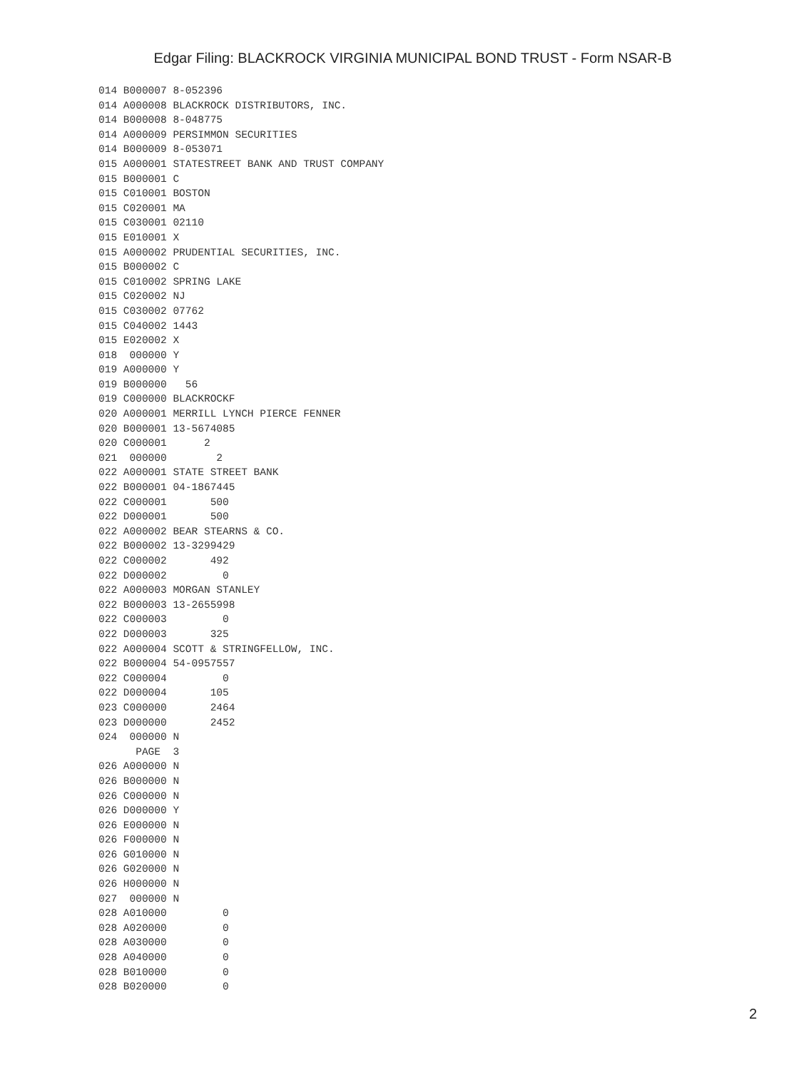Edgar Filing: BLACKROCK VIRGINIA MUNICIPAL BOND TRUST - Form NSAR-B
014 B000007 8-052396
014 A000008 BLACKROCK DISTRIBUTORS, INC.
014 B000008 8-048775
014 A000009 PERSIMMON SECURITIES
014 B000009 8-053071
015 A000001 STATESTREET BANK AND TRUST COMPANY
015 B000001 C
015 C010001 BOSTON
015 C020001 MA
015 C030001 02110
015 E010001 X
015 A000002 PRUDENTIAL SECURITIES, INC.
015 B000002 C
015 C010002 SPRING LAKE
015 C020002 NJ
015 C030002 07762
015 C040002 1443
015 E020002 X
018  000000 Y
019 A000000 Y
019 B000000   56
019 C000000 BLACKROCKF
020 A000001 MERRILL LYNCH PIERCE FENNER
020 B000001 13-5674085
020 C000001      2
021  000000        2
022 A000001 STATE STREET BANK
022 B000001 04-1867445
022 C000001       500
022 D000001       500
022 A000002 BEAR STEARNS & CO.
022 B000002 13-3299429
022 C000002       492
022 D000002         0
022 A000003 MORGAN STANLEY
022 B000003 13-2655998
022 C000003         0
022 D000003       325
022 A000004 SCOTT & STRINGFELLOW, INC.
022 B000004 54-0957557
022 C000004         0
022 D000004       105
023 C000000       2464
023 D000000       2452
024  000000 N
      PAGE  3
026 A000000 N
026 B000000 N
026 C000000 N
026 D000000 Y
026 E000000 N
026 F000000 N
026 G010000 N
026 G020000 N
026 H000000 N
027  000000 N
028 A010000         0
028 A020000         0
028 A030000         0
028 A040000         0
028 B010000         0
028 B020000         0
2